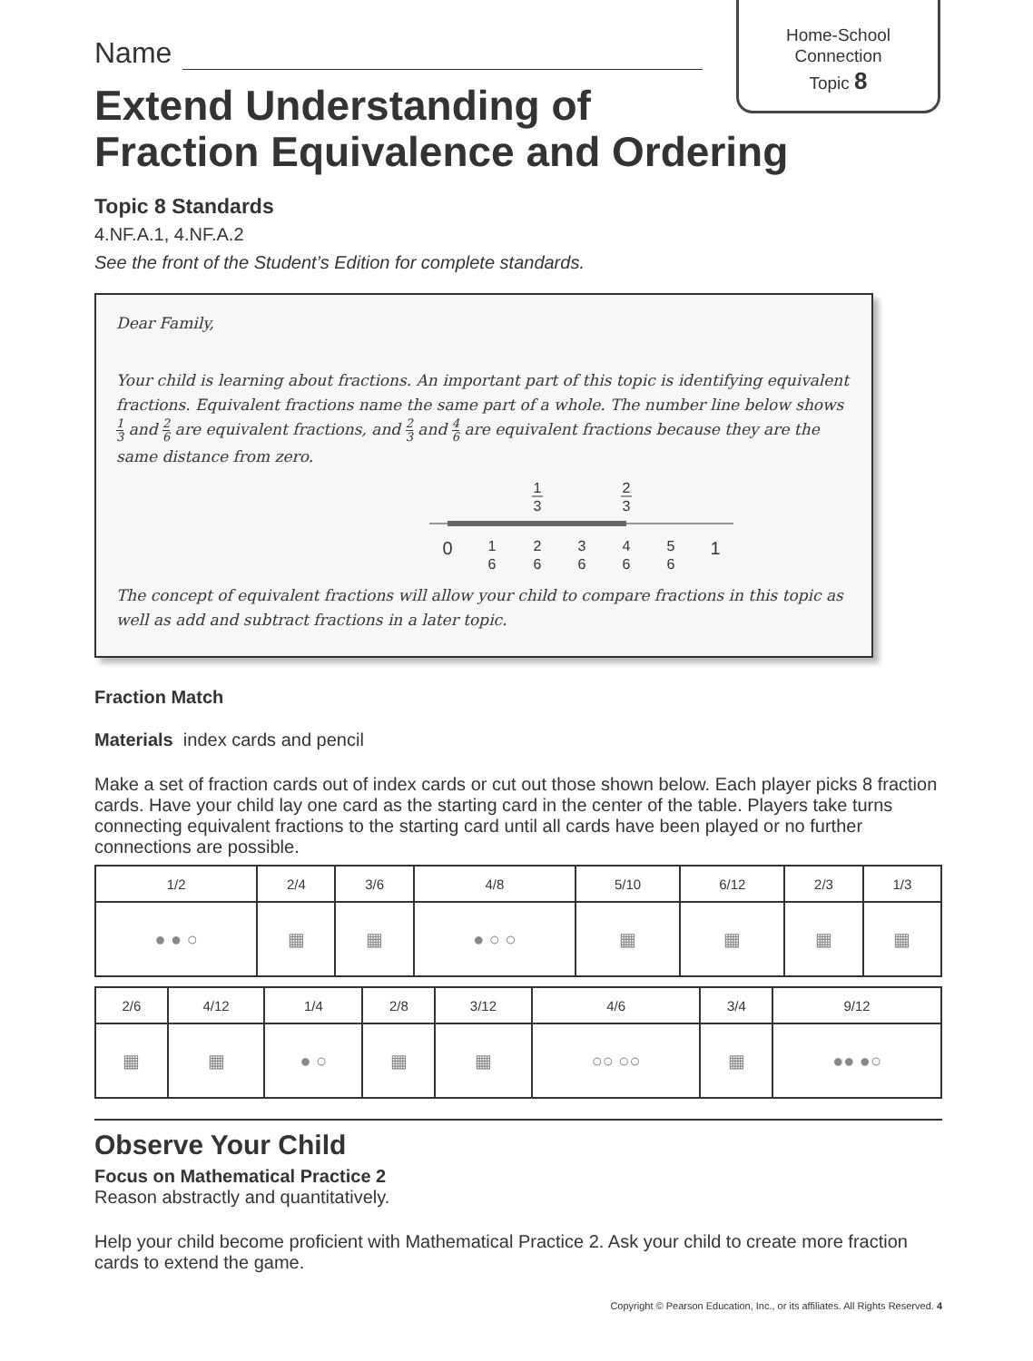Home-School
Connection
Topic 8
Name
Extend Understanding of
Fraction Equivalence and Ordering
Topic 8 Standards
4.NF.A.1, 4.NF.A.2
See the front of the Student’s Edition for complete standards.
Dear Family,
Your child is learning about fractions. An important part of this topic is identifying equivalent fractions. Equivalent fractions name the same part of a whole. The number line below shows 1 3 and 2 6 are equivalent fractions, and 2 3 and 4 6 are equivalent fractions because they are the same distance from zero.
1
3
2
3
0
1
1
6
2
6
3
6
4
6
5
6
The concept of equivalent fractions will allow your child to compare fractions in this topic as well as add and subtract fractions in a later topic.
Fraction Match
Materials index cards and pencil
Make a set of fraction cards out of index cards or cut out those shown below. Each player picks 8 fraction cards. Have your child lay one card as the starting card in the center of the table. Players take turns connecting equivalent fractions to the starting card until all cards have been played or no further connections are possible.
| 1/2 | 2/4 | 3/6 | 4/8 | 5/10 | 6/12 | 2/3 | 1/3 |
| ● ● ○ | ▦ | ▦ | ● ○ ○ | ▦ | ▦ | ▦ | ▦ |
| 2/6 | 4/12 | 1/4 | 2/8 | 3/12 | 4/6 | 3/4 | 9/12 |
| ▦ | ▦ | ● ○ | ▦ | ▦ | ○○ ○○ | ▦ | ●● ●○ |
Observe Your Child
Focus on Mathematical Practice 2
Reason abstractly and quantitatively.
Help your child become proficient with Mathematical Practice 2. Ask your child to create more fraction cards to extend the game.
Copyright © Pearson Education, Inc., or its affiliates. All Rights Reserved. 4